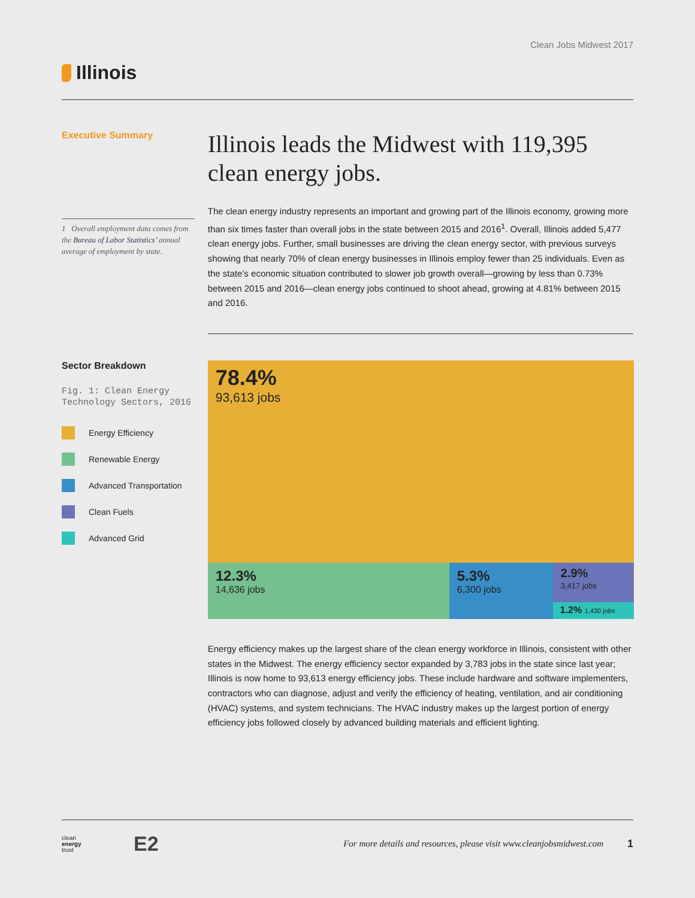Clean Jobs Midwest 2017
Illinois
Executive Summary
1 Overall employment data comes from the Bureau of Labor Statistics’ annual average of employment by state.
Illinois leads the Midwest with 119,395 clean energy jobs.
The clean energy industry represents an important and growing part of the Illinois economy, growing more than six times faster than overall jobs in the state between 2015 and 2016<sup>1</sup>. Overall, Illinois added 5,477 clean energy jobs. Further, small businesses are driving the clean energy sector, with previous surveys showing that nearly 70% of clean energy businesses in Illinois employ fewer than 25 individuals. Even as the state’s economic situation contributed to slower job growth overall—growing by less than 0.73% between 2015 and 2016—clean energy jobs continued to shoot ahead, growing at 4.81% between 2015 and 2016.
Sector Breakdown
Fig. 1: Clean Energy Technology Sectors, 2016
Energy Efficiency
Renewable Energy
Advanced Transportation
Clean Fuels
Advanced Grid
78.4%
93,613 jobs
12.3%
14,636 jobs
5.3%
6,300 jobs
2.9%
3,417 jobs
1.2% 1,430 jobs
Energy efficiency makes up the largest share of the clean energy workforce in Illinois, consistent with other states in the Midwest. The energy efficiency sector expanded by 3,783 jobs in the state since last year; Illinois is now home to 93,613 energy efficiency jobs. These include hardware and software implementers, contractors who can diagnose, adjust and verify the efficiency of heating, ventilation, and air conditioning (HVAC) systems, and system technicians. The HVAC industry makes up the largest portion of energy efficiency jobs followed closely by advanced building materials and efficient lighting.
clean
energy
trust
E2
For more details and resources, please visit www.cleanjobsmidwest.com
1